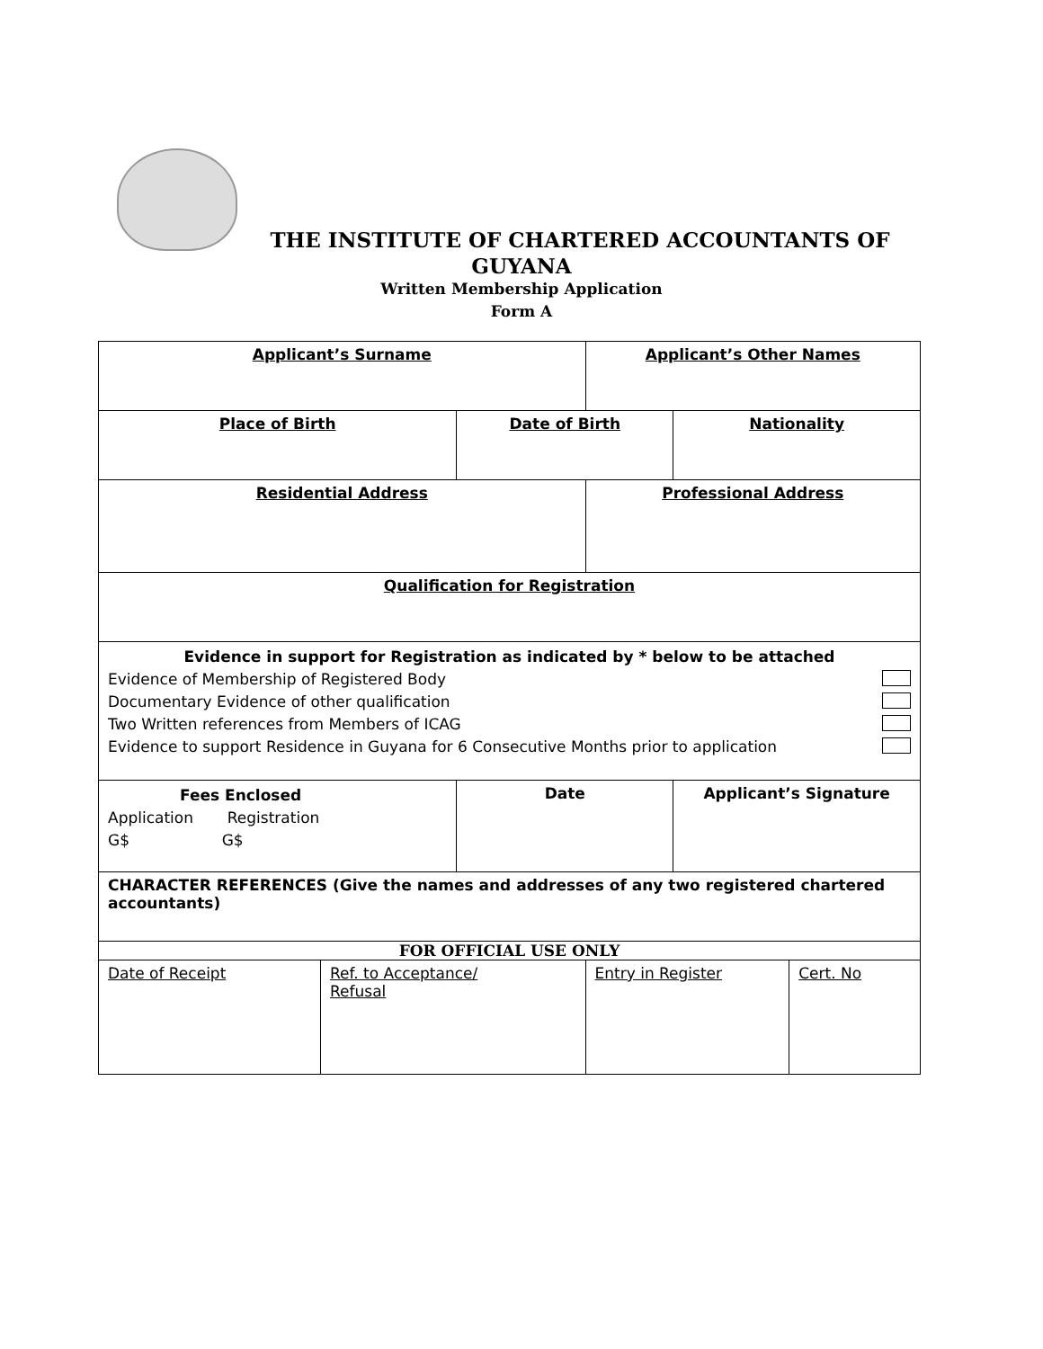THE INSTITUTE OF CHARTERED ACCOUNTANTS OF
GUYANA
Written Membership Application
Form A
| Applicant’s Surname | | | Applicant’s Other Names | | |
| Place of Birth | | Date of Birth | | Nationality | |
| Residential Address | | | Professional Address | | |
| Qualification for Registration | | | | | |
| Evidence in support for Registration as indicated by * below to be attached Evidence of Membership of Registered Body Documentary Evidence of other qualification Two Written references from Members of ICAG Evidence to support Residence in Guyana for 6 Consecutive Months prior to application | | | | | |
| Fees Enclosed Application Registration G$ G$ | | Date | | Applicant’s Signature | |
| CHARACTER REFERENCES (Give the names and addresses of any two registered chartered accountants) | | | | | |
| FOR OFFICIAL USE ONLY | | | | | |
| Date of Receipt | Ref. to Acceptance/ Refusal | | Entry in Register | | Cert. No |